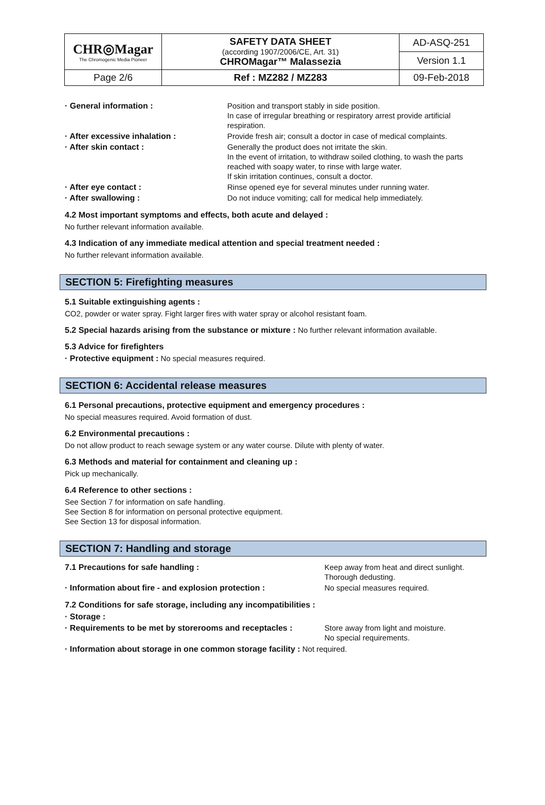| CHR◎Magar The Chromogenic Media Pioneer | SAFETY DATA SHEET (according 1907/2006/CE, Art. 31) CHROMagar™ Malassezia | AD-ASQ-251 |
| | | Version 1.1 |
| Page 2/6 | Ref : MZ282 / MZ283 | 09-Feb-2018 |
| · General information : | Position and transport stably in side position. In case of irregular breathing or respiratory arrest provide artificial respiration. |
| · After excessive inhalation : | Provide fresh air; consult a doctor in case of medical complaints. |
| · After skin contact : | Generally the product does not irritate the skin. In the event of irritation, to withdraw soiled clothing, to wash the parts reached with soapy water, to rinse with large water. If skin irritation continues, consult a doctor. |
| · After eye contact : | Rinse opened eye for several minutes under running water. |
| · After swallowing : | Do not induce vomiting; call for medical help immediately. |
4.2 Most important symptoms and effects, both acute and delayed :
No further relevant information available.
4.3 Indication of any immediate medical attention and special treatment needed :
No further relevant information available.
SECTION 5: Firefighting measures
5.1 Suitable extinguishing agents :
CO2, powder or water spray. Fight larger fires with water spray or alcohol resistant foam.
5.2 Special hazards arising from the substance or mixture : No further relevant information available.
5.3 Advice for firefighters
· Protective equipment : No special measures required.
SECTION 6: Accidental release measures
6.1 Personal precautions, protective equipment and emergency procedures :
No special measures required. Avoid formation of dust.
6.2 Environmental precautions :
Do not allow product to reach sewage system or any water course. Dilute with plenty of water.
6.3 Methods and material for containment and cleaning up :
Pick up mechanically.
6.4 Reference to other sections :
See Section 7 for information on safe handling.
See Section 8 for information on personal protective equipment.
See Section 13 for disposal information.
SECTION 7: Handling and storage
| 7.1 Precautions for safe handling : | Keep away from heat and direct sunlight. Thorough dedusting. |
| · Information about fire - and explosion protection : | No special measures required. |
7.2 Conditions for safe storage, including any incompatibilities :
· Storage :
| · Requirements to be met by storerooms and receptacles : | Store away from light and moisture. No special requirements. |
· Information about storage in one common storage facility : Not required.